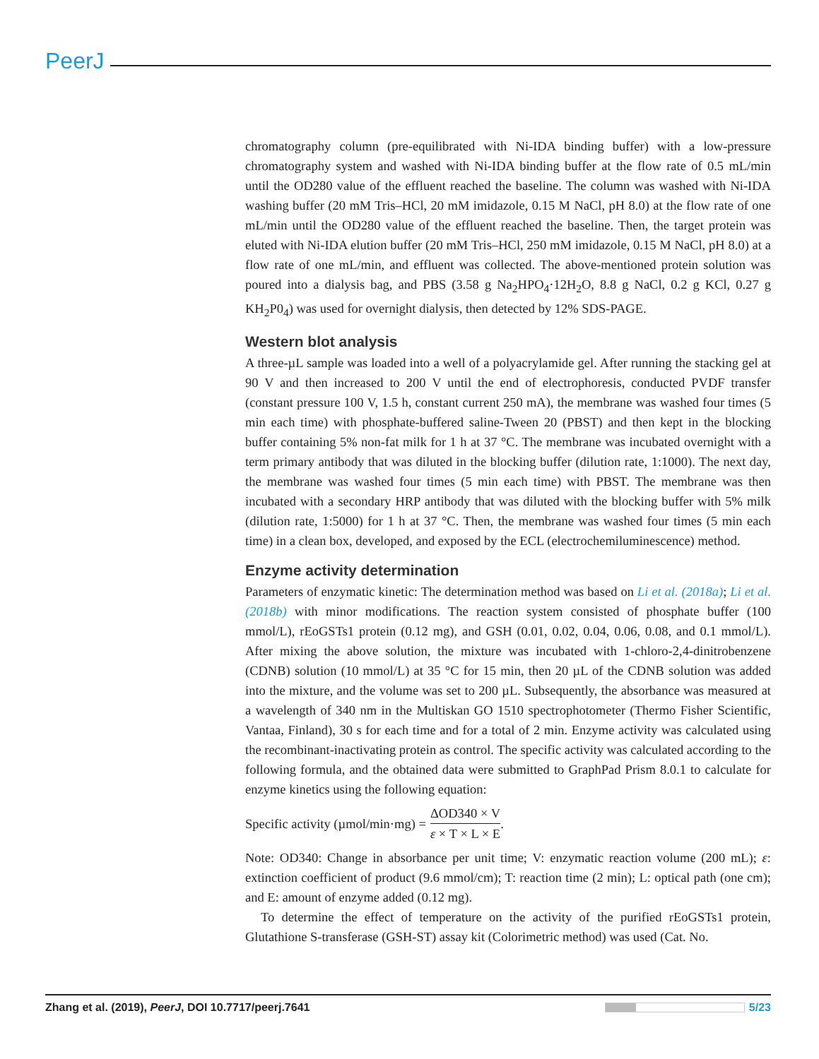PeerJ
chromatography column (pre-equilibrated with Ni-IDA binding buffer) with a low-pressure chromatography system and washed with Ni-IDA binding buffer at the flow rate of 0.5 mL/min until the OD280 value of the effluent reached the baseline. The column was washed with Ni-IDA washing buffer (20 mM Tris–HCl, 20 mM imidazole, 0.15 M NaCl, pH 8.0) at the flow rate of one mL/min until the OD280 value of the effluent reached the baseline. Then, the target protein was eluted with Ni-IDA elution buffer (20 mM Tris–HCl, 250 mM imidazole, 0.15 M NaCl, pH 8.0) at a flow rate of one mL/min, and effluent was collected. The above-mentioned protein solution was poured into a dialysis bag, and PBS (3.58 g Na<sub>2</sub>HPO<sub>4</sub>·12H<sub>2</sub>O, 8.8 g NaCl, 0.2 g KCl, 0.27 g KH<sub>2</sub>P0<sub>4</sub>) was used for overnight dialysis, then detected by 12% SDS-PAGE.
Western blot analysis
A three-µL sample was loaded into a well of a polyacrylamide gel. After running the stacking gel at 90 V and then increased to 200 V until the end of electrophoresis, conducted PVDF transfer (constant pressure 100 V, 1.5 h, constant current 250 mA), the membrane was washed four times (5 min each time) with phosphate-buffered saline-Tween 20 (PBST) and then kept in the blocking buffer containing 5% non-fat milk for 1 h at 37 °C. The membrane was incubated overnight with a term primary antibody that was diluted in the blocking buffer (dilution rate, 1:1000). The next day, the membrane was washed four times (5 min each time) with PBST. The membrane was then incubated with a secondary HRP antibody that was diluted with the blocking buffer with 5% milk (dilution rate, 1:5000) for 1 h at 37 °C. Then, the membrane was washed four times (5 min each time) in a clean box, developed, and exposed by the ECL (electrochemiluminescence) method.
Enzyme activity determination
Parameters of enzymatic kinetic: The determination method was based on Li et al. (2018a); Li et al. (2018b) with minor modifications. The reaction system consisted of phosphate buffer (100 mmol/L), rEoGSTs1 protein (0.12 mg), and GSH (0.01, 0.02, 0.04, 0.06, 0.08, and 0.1 mmol/L). After mixing the above solution, the mixture was incubated with 1-chloro-2,4-dinitrobenzene (CDNB) solution (10 mmol/L) at 35 °C for 15 min, then 20 µL of the CDNB solution was added into the mixture, and the volume was set to 200 µL. Subsequently, the absorbance was measured at a wavelength of 340 nm in the Multiskan GO 1510 spectrophotometer (Thermo Fisher Scientific, Vantaa, Finland), 30 s for each time and for a total of 2 min. Enzyme activity was calculated using the recombinant-inactivating protein as control. The specific activity was calculated according to the following formula, and the obtained data were submitted to GraphPad Prism 8.0.1 to calculate for enzyme kinetics using the following equation:
Specific activity (µmol/min·mg) = ΔOD340 × V ε × T × L × E.
Note: OD340: Change in absorbance per unit time; V: enzymatic reaction volume (200 mL); ε: extinction coefficient of product (9.6 mmol/cm); T: reaction time (2 min); L: optical path (one cm); and E: amount of enzyme added (0.12 mg).
To determine the effect of temperature on the activity of the purified rEoGSTs1 protein, Glutathione S-transferase (GSH-ST) assay kit (Colorimetric method) was used (Cat. No.
Zhang et al. (2019), PeerJ, DOI 10.7717/peerj.7641 5/23